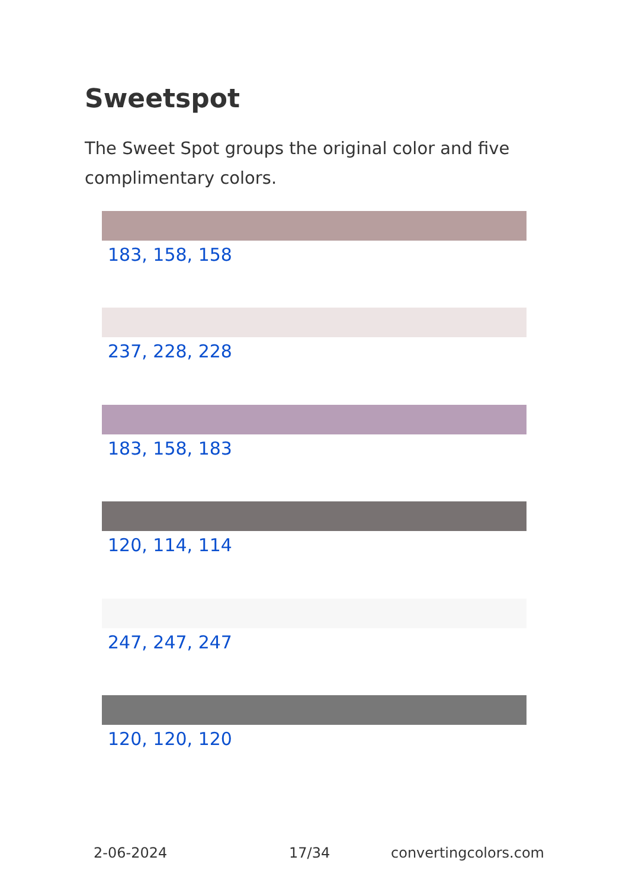Sweetspot
The Sweet Spot groups the original color and five complimentary colors.
183, 158, 158
237, 228, 228
183, 158, 183
120, 114, 114
247, 247, 247
120, 120, 120
2-06-2024 17/34 convertingcolors.com